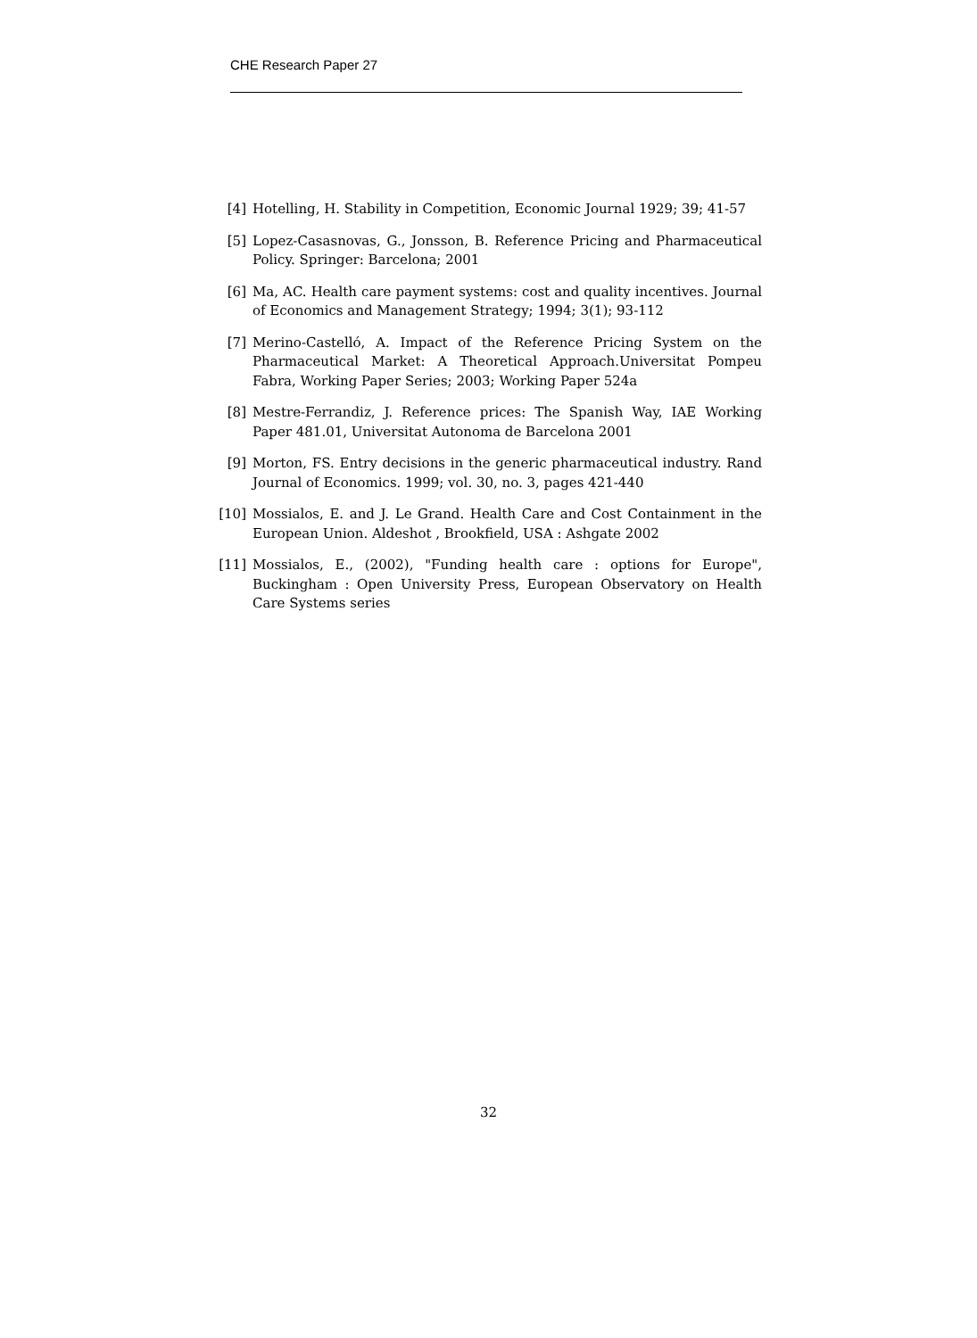CHE Research Paper 27
[4] Hotelling, H. Stability in Competition, Economic Journal 1929; 39; 41-57
[5] Lopez-Casasnovas, G., Jonsson, B. Reference Pricing and Pharmaceutical Policy. Springer: Barcelona; 2001
[6] Ma, AC. Health care payment systems: cost and quality incentives. Journal of Economics and Management Strategy; 1994; 3(1); 93-112
[7] Merino-Castelló, A. Impact of the Reference Pricing System on the Pharmaceutical Market: A Theoretical Approach.Universitat Pompeu Fabra, Working Paper Series; 2003; Working Paper 524a
[8] Mestre-Ferrandiz, J. Reference prices: The Spanish Way, IAE Working Paper 481.01, Universitat Autonoma de Barcelona 2001
[9] Morton, FS. Entry decisions in the generic pharmaceutical industry. Rand Journal of Economics. 1999; vol. 30, no. 3, pages 421-440
[10] Mossialos, E. and J. Le Grand. Health Care and Cost Containment in the European Union. Aldeshot , Brookfield, USA : Ashgate 2002
[11] Mossialos, E., (2002), "Funding health care : options for Europe", Buckingham : Open University Press, European Observatory on Health Care Systems series
32